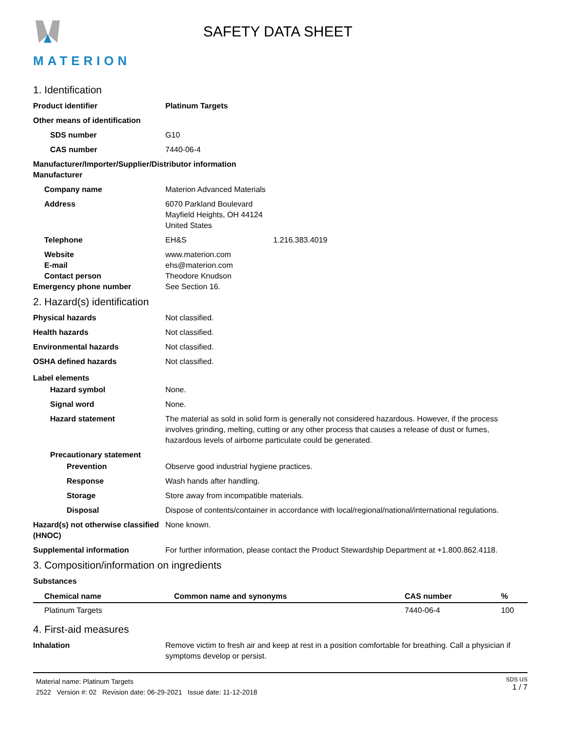MATERION
SAFETY DATA SHEET
1. Identification
Product identifier Platinum Targets
Other means of identification
SDS number G10
CAS number 7440-06-4
Manufacturer/Importer/Supplier/Distributor information
Manufacturer
Company name Materion Advanced Materials
Address 6070 Parkland Boulevard
Mayfield Heights, OH 44124
United States
Telephone EH&S 1.216.383.4019
Website www.materion.com
E-mail ehs@materion.com
Contact person Theodore Knudson
Emergency phone number See Section 16.
2. Hazard(s) identification
Physical hazards Not classified.
Health hazards Not classified.
Environmental hazards Not classified.
OSHA defined hazards Not classified.
Label elements
Hazard symbol None.
Signal word None.
Hazard statement The material as sold in solid form is generally not considered hazardous. However, if the process involves grinding, melting, cutting or any other process that causes a release of dust or fumes, hazardous levels of airborne particulate could be generated.
Precautionary statement
Prevention Observe good industrial hygiene practices.
Response Wash hands after handling.
Storage Store away from incompatible materials.
Disposal Dispose of contents/container in accordance with local/regional/national/international regulations.
Hazard(s) not otherwise classified (HNOC)
None known.
Supplemental information For further information, please contact the Product Stewardship Department at +1.800.862.4118.
3. Composition/information on ingredients
Substances
| Chemical name | Common name and synonyms | CAS number | % |
| --- | --- | --- | --- |
| Platinum Targets | | 7440-06-4 | 100 |
4. First-aid measures
Inhalation Remove victim to fresh air and keep at rest in a position comfortable for breathing. Call a physician if symptoms develop or persist.
Material name: Platinum Targets
2522 Version #: 02 Revision date: 06-29-2021 Issue date: 11-12-2018
SDS US
1 / 7